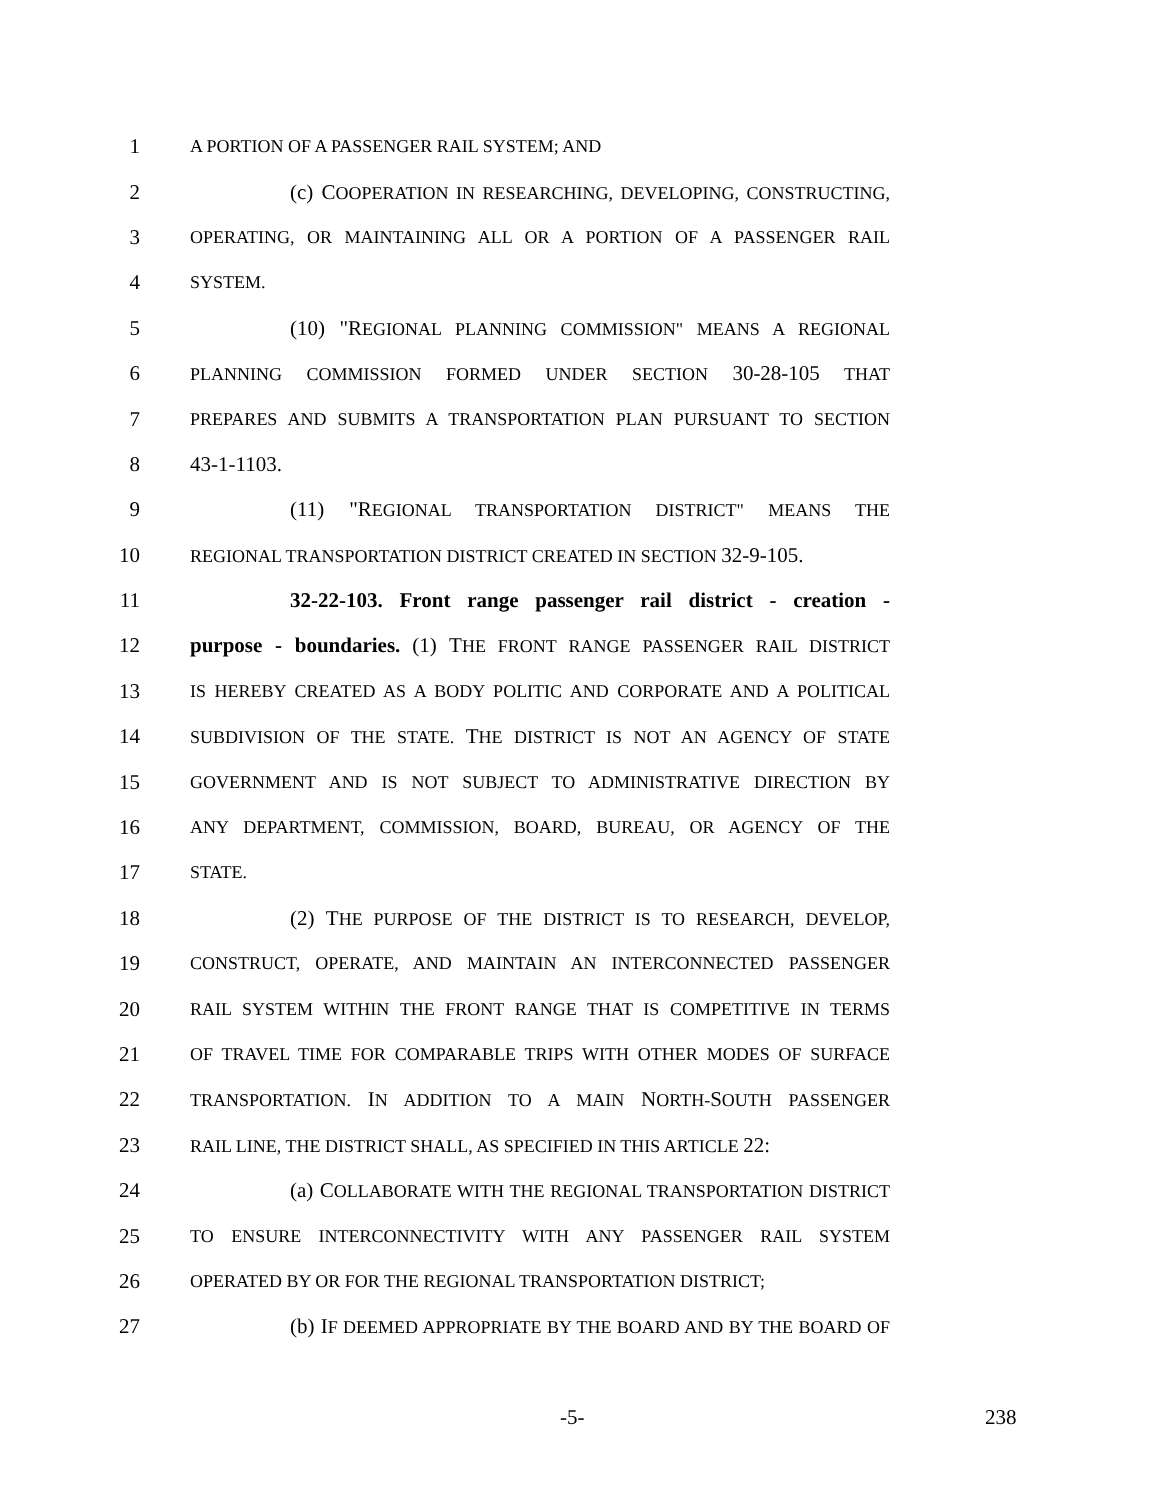1 A PORTION OF A PASSENGER RAIL SYSTEM; AND
2 (c) COOPERATION IN RESEARCHING, DEVELOPING, CONSTRUCTING,
3 OPERATING, OR MAINTAINING ALL OR A PORTION OF A PASSENGER RAIL
4 SYSTEM.
5 (10) "REGIONAL PLANNING COMMISSION" MEANS A REGIONAL
6 PLANNING COMMISSION FORMED UNDER SECTION 30-28-105 THAT
7 PREPARES AND SUBMITS A TRANSPORTATION PLAN PURSUANT TO SECTION
8 43-1-1103.
9 (11) "REGIONAL TRANSPORTATION DISTRICT" MEANS THE
10 REGIONAL TRANSPORTATION DISTRICT CREATED IN SECTION 32-9-105.
11 32-22-103. Front range passenger rail district - creation -
12 purpose - boundaries. (1) THE FRONT RANGE PASSENGER RAIL DISTRICT
13 IS HEREBY CREATED AS A BODY POLITIC AND CORPORATE AND A POLITICAL
14 SUBDIVISION OF THE STATE. THE DISTRICT IS NOT AN AGENCY OF STATE
15 GOVERNMENT AND IS NOT SUBJECT TO ADMINISTRATIVE DIRECTION BY
16 ANY DEPARTMENT, COMMISSION, BOARD, BUREAU, OR AGENCY OF THE
17 STATE.
18 (2) THE PURPOSE OF THE DISTRICT IS TO RESEARCH, DEVELOP,
19 CONSTRUCT, OPERATE, AND MAINTAIN AN INTERCONNECTED PASSENGER
20 RAIL SYSTEM WITHIN THE FRONT RANGE THAT IS COMPETITIVE IN TERMS
21 OF TRAVEL TIME FOR COMPARABLE TRIPS WITH OTHER MODES OF SURFACE
22 TRANSPORTATION. IN ADDITION TO A MAIN NORTH-SOUTH PASSENGER
23 RAIL LINE, THE DISTRICT SHALL, AS SPECIFIED IN THIS ARTICLE 22:
24 (a) COLLABORATE WITH THE REGIONAL TRANSPORTATION DISTRICT
25 TO ENSURE INTERCONNECTIVITY WITH ANY PASSENGER RAIL SYSTEM
26 OPERATED BY OR FOR THE REGIONAL TRANSPORTATION DISTRICT;
27 (b) IF DEEMED APPROPRIATE BY THE BOARD AND BY THE BOARD OF
-5- 238